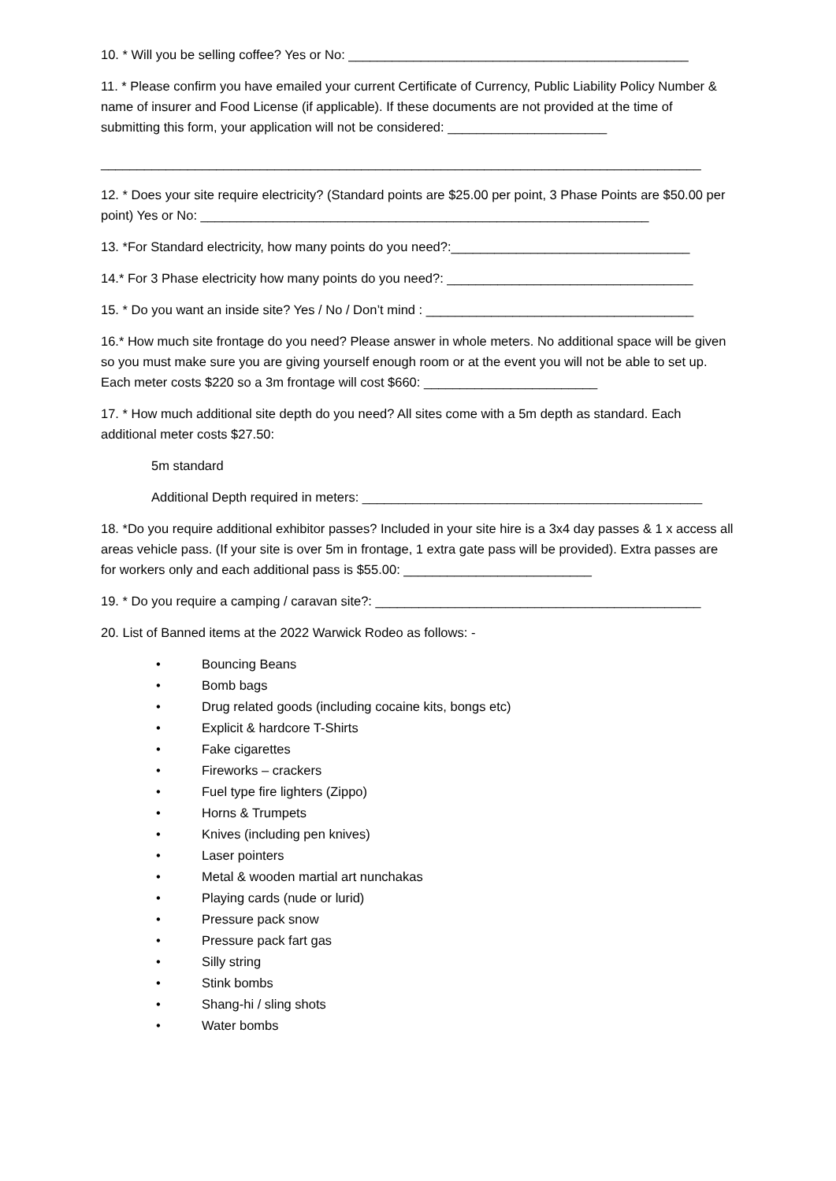10. * Will you be selling coffee? Yes or No: _______________________________________________
11. * Please confirm you have emailed your current Certificate of Currency, Public Liability Policy Number & name of insurer and Food License (if applicable). If these documents are not provided at the time of submitting this form, your application will not be considered: ______________________
___________________________________________________________________________________
12. * Does your site require electricity? (Standard points are $25.00 per point, 3 Phase Points are $50.00 per point) Yes or No: ______________________________________________________________
13. *For Standard electricity, how many points do you need?:_________________________________
14.* For 3 Phase electricity how many points do you need?: __________________________________
15. * Do you want an inside site? Yes / No / Don’t mind : _____________________________________
16.* How much site frontage do you need? Please answer in whole meters. No additional space will be given so you must make sure you are giving yourself enough room or at the event you will not be able to set up. Each meter costs $220 so a 3m frontage will cost $660: ________________________
17. * How much additional site depth do you need? All sites come with a 5m depth as standard. Each additional meter costs $27.50:
5m standard
Additional Depth required in meters: _______________________________________________
18. *Do you require additional exhibitor passes? Included in your site hire is a 3x4 day passes & 1 x access all areas vehicle pass. (If your site is over 5m in frontage, 1 extra gate pass will be provided). Extra passes are for workers only and each additional pass is $55.00: __________________________
19. * Do you require a camping / caravan site?: _____________________________________________
20. List of Banned items at the 2022 Warwick Rodeo as follows: -
• Bouncing Beans
• Bomb bags
• Drug related goods (including cocaine kits, bongs etc)
• Explicit & hardcore T-Shirts
• Fake cigarettes
• Fireworks – crackers
• Fuel type fire lighters (Zippo)
• Horns & Trumpets
• Knives (including pen knives)
• Laser pointers
• Metal & wooden martial art nunchakas
• Playing cards (nude or lurid)
• Pressure pack snow
• Pressure pack fart gas
• Silly string
• Stink bombs
• Shang-hi / sling shots
• Water bombs